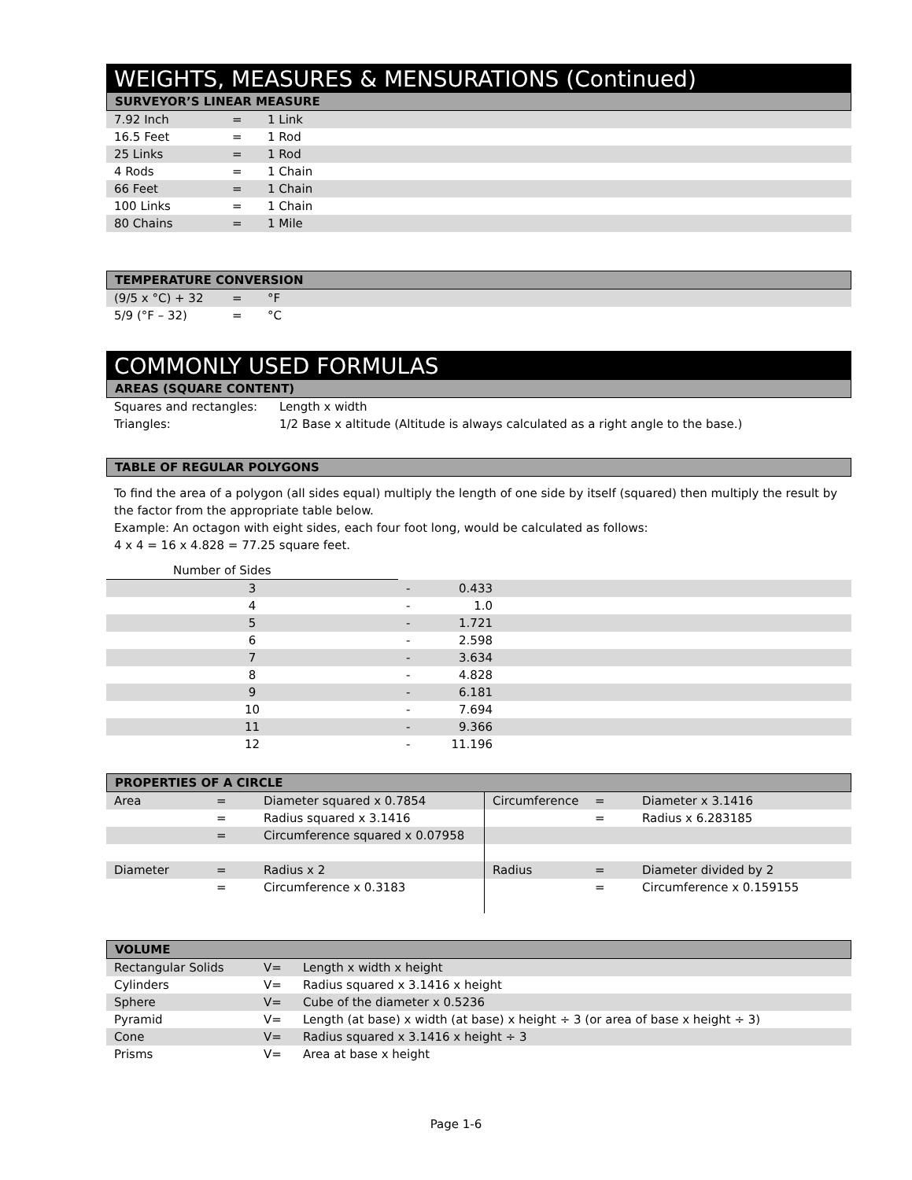WEIGHTS, MEASURES & MENSURATIONS (Continued)
SURVEYOR’S LINEAR MEASURE
| 7.92 Inch | = | 1 Link |
| 16.5 Feet | = | 1 Rod |
| 25 Links | = | 1 Rod |
| 4 Rods | = | 1 Chain |
| 66 Feet | = | 1 Chain |
| 100 Links | = | 1 Chain |
| 80 Chains | = | 1 Mile |
TEMPERATURE CONVERSION
| (9/5 x °C) + 32 | = | °F |
| 5/9 (°F – 32) | = | °C |
COMMONLY USED FORMULAS
AREAS (SQUARE CONTENT)
| Squares and rectangles: | Length x width |
| Triangles: | 1/2 Base x altitude (Altitude is always calculated as a right angle to the base.) |
TABLE OF REGULAR POLYGONS
To find the area of a polygon (all sides equal) multiply the length of one side by itself (squared) then multiply the result by the factor from the appropriate table below.
Example: An octagon with eight sides, each four foot long, would be calculated as follows:
4 x 4 = 16 x 4.828 = 77.25 square feet.
| Number of Sides | | | |
| 3 | - | 0.433 | |
| 4 | - | 1.0 | |
| 5 | - | 1.721 | |
| 6 | - | 2.598 | |
| 7 | - | 3.634 | |
| 8 | - | 4.828 | |
| 9 | - | 6.181 | |
| 10 | - | 7.694 | |
| 11 | - | 9.366 | |
| 12 | - | 11.196 | |
PROPERTIES OF A CIRCLE
| Area | = | Diameter squared x 0.7854 | Circumference | = | Diameter x 3.1416 |
| | = | Radius squared x 3.1416 | | = | Radius x 6.283185 |
| | = | Circumference squared x 0.07958 | | | |
| Diameter | = | Radius x 2 | Radius | = | Diameter divided by 2 |
| | = | Circumference x 0.3183 | | = | Circumference x 0.159155 |
VOLUME
| Rectangular Solids | V= | Length x width x height |
| Cylinders | V= | Radius squared x 3.1416 x height |
| Sphere | V= | Cube of the diameter x 0.5236 |
| Pyramid | V= | Length (at base) x width (at base) x height ÷ 3 (or area of base x height ÷ 3) |
| Cone | V= | Radius squared x 3.1416 x height ÷ 3 |
| Prisms | V= | Area at base x height |
Page 1-6